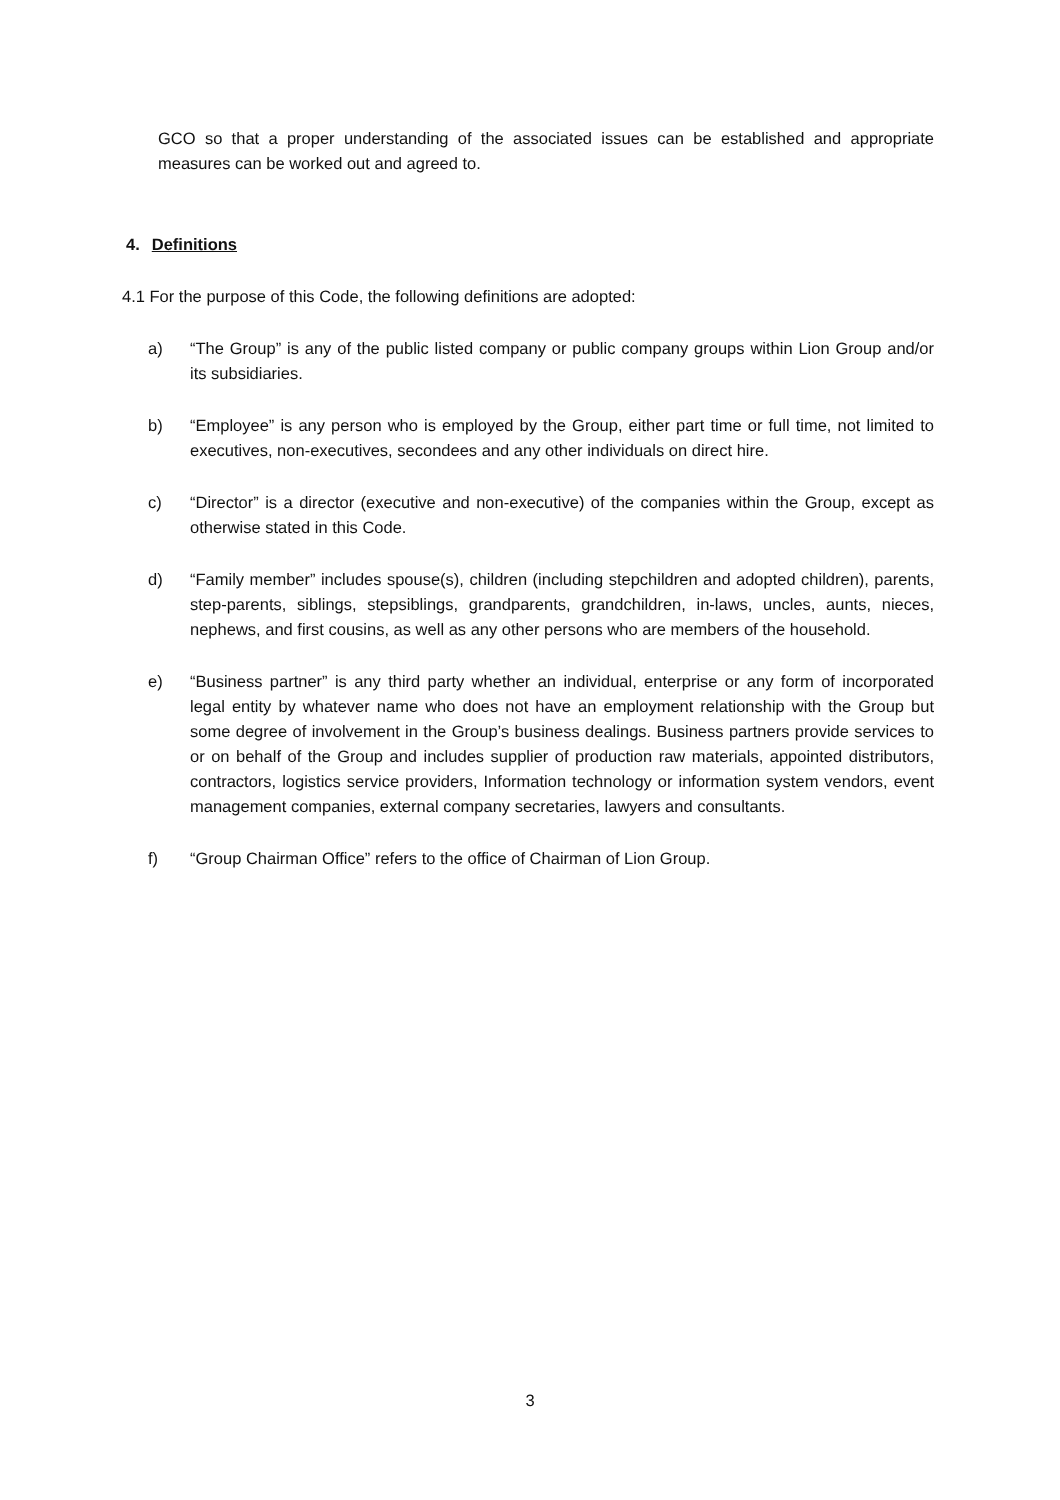GCO so that a proper understanding of the associated issues can be established and appropriate measures can be worked out and agreed to.
4. Definitions
4.1 For the purpose of this Code, the following definitions are adopted:
a) “The Group” is any of the public listed company or public company groups within Lion Group and/or its subsidiaries.
b) “Employee” is any person who is employed by the Group, either part time or full time, not limited to executives, non-executives, secondees and any other individuals on direct hire.
c) “Director” is a director (executive and non-executive) of the companies within the Group, except as otherwise stated in this Code.
d) “Family member” includes spouse(s), children (including stepchildren and adopted children), parents, step-parents, siblings, stepsiblings, grandparents, grandchildren, in-laws, uncles, aunts, nieces, nephews, and first cousins, as well as any other persons who are members of the household.
e) “Business partner” is any third party whether an individual, enterprise or any form of incorporated legal entity by whatever name who does not have an employment relationship with the Group but some degree of involvement in the Group’s business dealings. Business partners provide services to or on behalf of the Group and includes supplier of production raw materials, appointed distributors, contractors, logistics service providers, Information technology or information system vendors, event management companies, external company secretaries, lawyers and consultants.
f) “Group Chairman Office” refers to the office of Chairman of Lion Group.
3